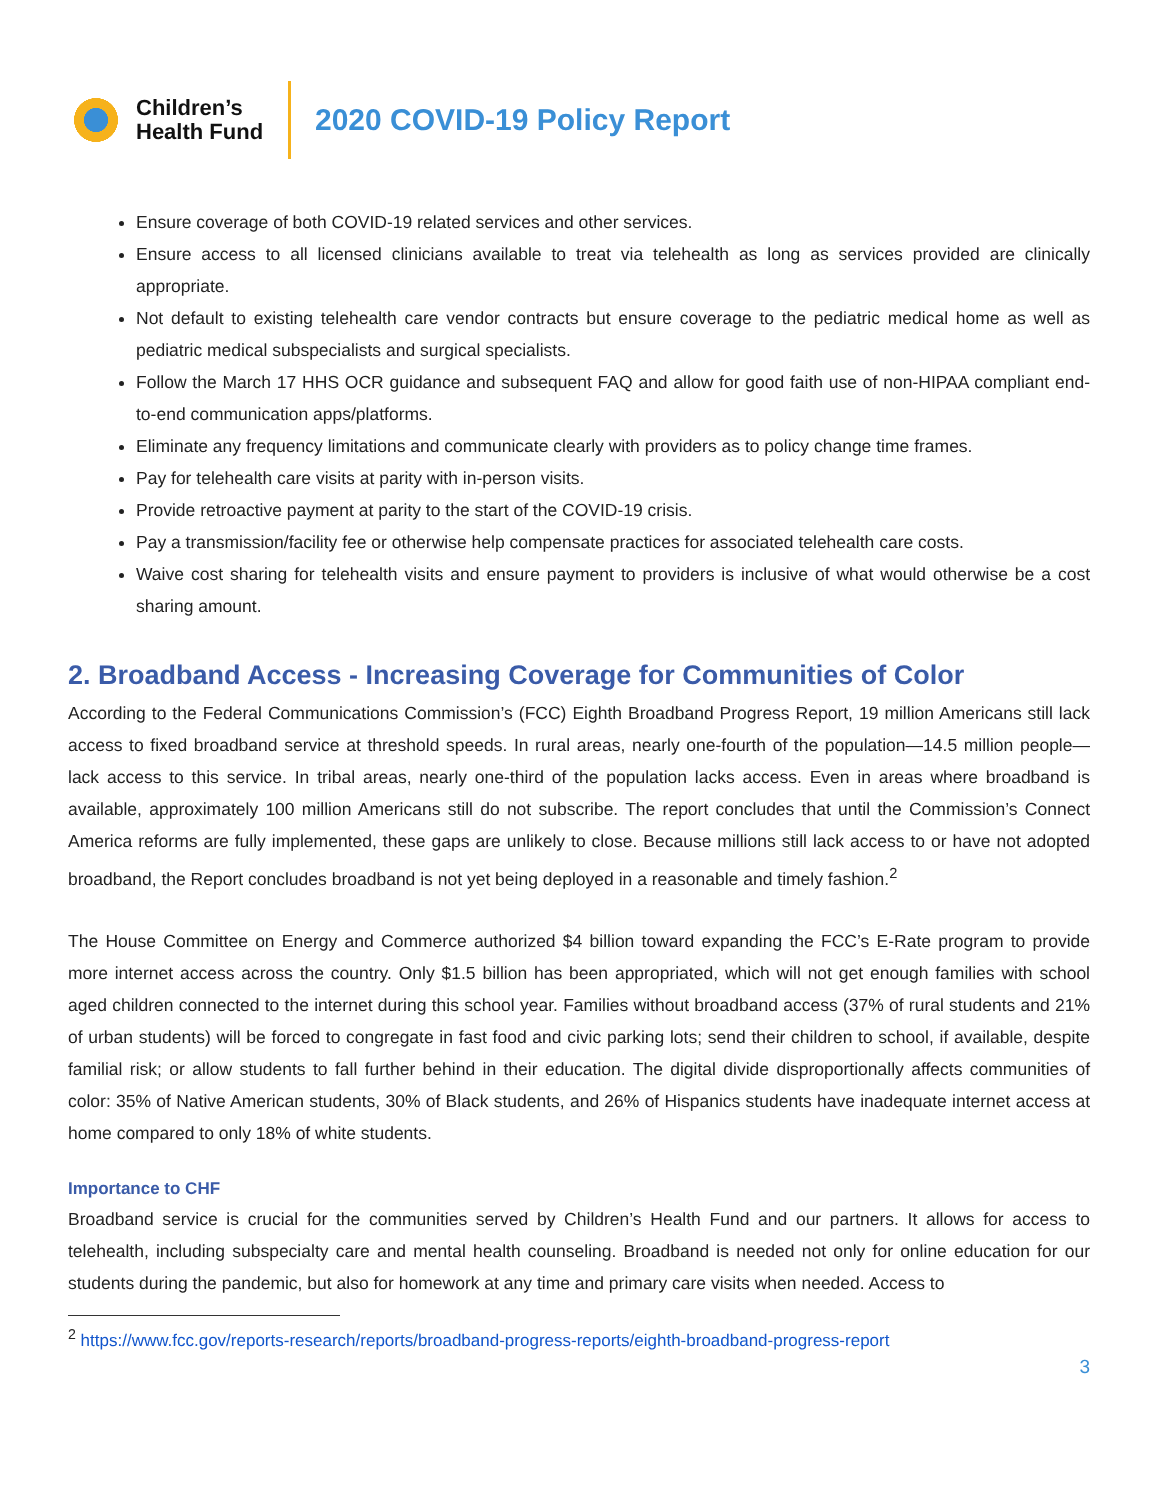Children’s
Health Fund
2020 COVID-19 Policy Report
Ensure coverage of both COVID-19 related services and other services.
Ensure access to all licensed clinicians available to treat via telehealth as long as services provided are clinically appropriate.
Not default to existing telehealth care vendor contracts but ensure coverage to the pediatric medical home as well as pediatric medical subspecialists and surgical specialists.
Follow the March 17 HHS OCR guidance and subsequent FAQ and allow for good faith use of non-HIPAA compliant end-to-end communication apps/platforms.
Eliminate any frequency limitations and communicate clearly with providers as to policy change time frames.
Pay for telehealth care visits at parity with in-person visits.
Provide retroactive payment at parity to the start of the COVID-19 crisis.
Pay a transmission/facility fee or otherwise help compensate practices for associated telehealth care costs.
Waive cost sharing for telehealth visits and ensure payment to providers is inclusive of what would otherwise be a cost sharing amount.
2. Broadband Access - Increasing Coverage for Communities of Color
According to the Federal Communications Commission’s (FCC) Eighth Broadband Progress Report, 19 million Americans still lack access to fixed broadband service at threshold speeds. In rural areas, nearly one-fourth of the population—14.5 million people—lack access to this service. In tribal areas, nearly one-third of the population lacks access. Even in areas where broadband is available, approximately 100 million Americans still do not subscribe. The report concludes that until the Commission’s Connect America reforms are fully implemented, these gaps are unlikely to close. Because millions still lack access to or have not adopted broadband, the Report concludes broadband is not yet being deployed in a reasonable and timely fashion.<sup>2</sup>
The House Committee on Energy and Commerce authorized $4 billion toward expanding the FCC’s E-Rate program to provide more internet access across the country. Only $1.5 billion has been appropriated, which will not get enough families with school aged children connected to the internet during this school year. Families without broadband access (37% of rural students and 21% of urban students) will be forced to congregate in fast food and civic parking lots; send their children to school, if available, despite familial risk; or allow students to fall further behind in their education. The digital divide disproportionally affects communities of color: 35% of Native American students, 30% of Black students, and 26% of Hispanics students have inadequate internet access at home compared to only 18% of white students.
Importance to CHF
Broadband service is crucial for the communities served by Children’s Health Fund and our partners. It allows for access to telehealth, including subspecialty care and mental health counseling. Broadband is needed not only for online education for our students during the pandemic, but also for homework at any time and primary care visits when needed. Access to
<sup>2</sup> https://www.fcc.gov/reports-research/reports/broadband-progress-reports/eighth-broadband-progress-report
3